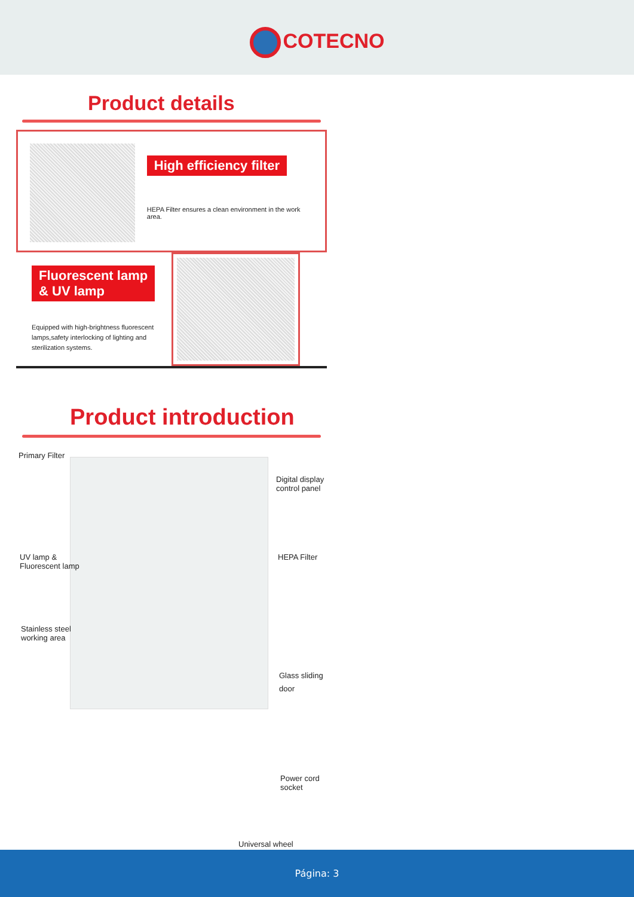COTECNO
Product details
High efficiency filter
HEPA Filter ensures a clean environment in the work area.
Fluorescent lamp
& UV lamp
Equipped with high-brightness fluorescent lamps,safety interlocking of lighting and sterilization systems.
Product introduction
Primary Filter
Digital display
control panel
UV lamp &
Fluorescent lamp
HEPA Filter
Stainless steel
working area
Glass sliding
door
Power cord
socket
Universal wheel
Página: 3